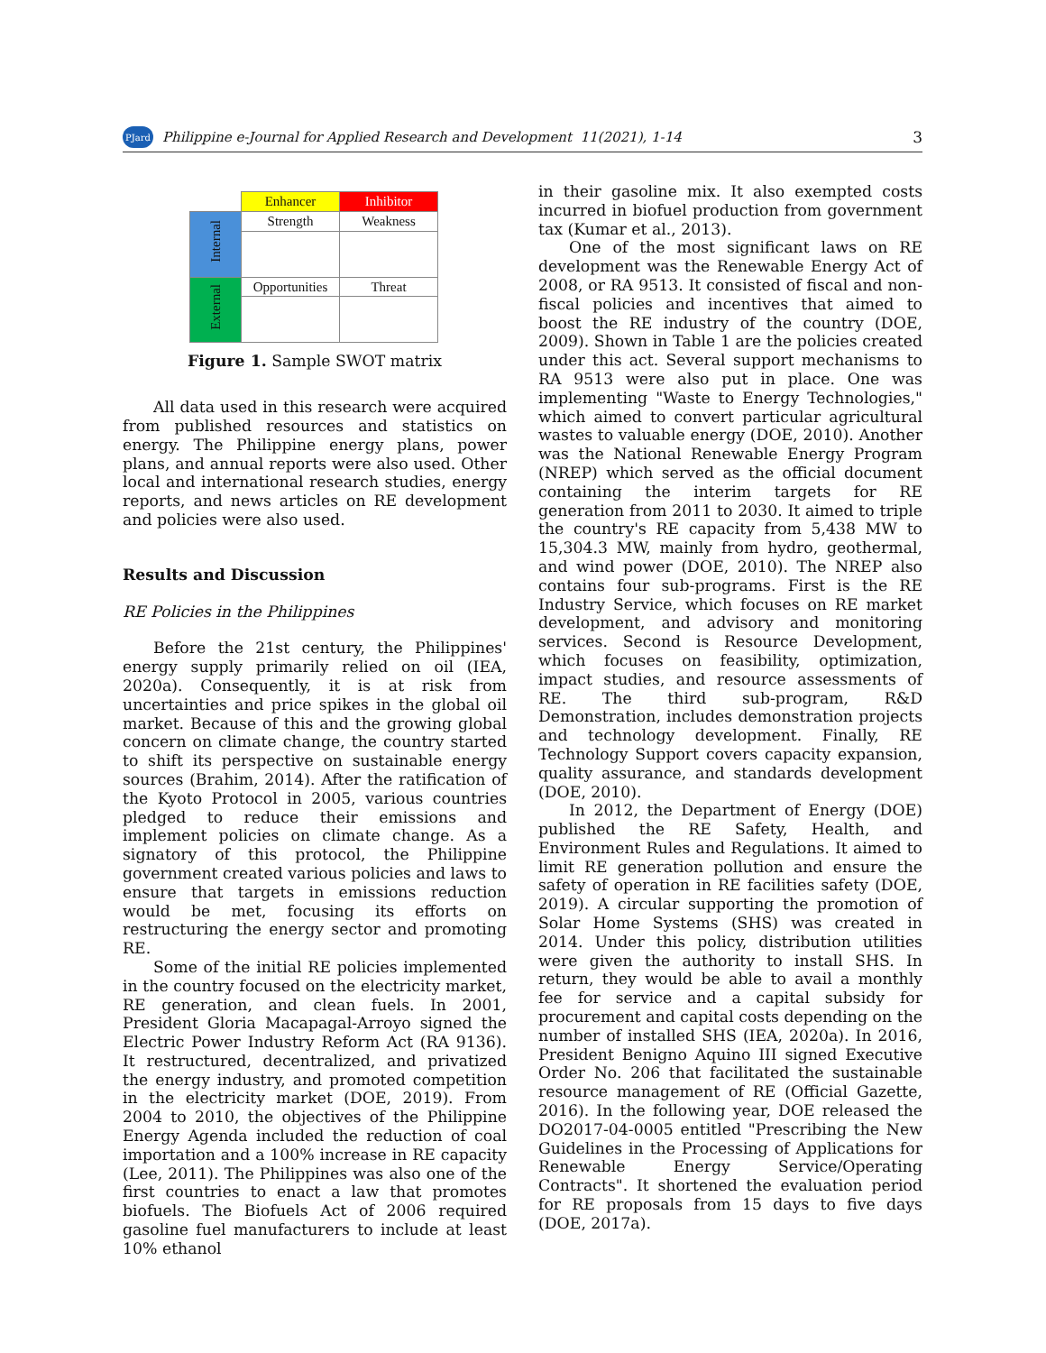PJard Philippine e-Journal for Applied Research and Development 11(2021), 1-14 3
| | Enhancer | Inhibitor |
| Internal | Strength | Weakness |
| External | Opportunities | Threat |
Figure 1. Sample SWOT matrix
All data used in this research were acquired from published resources and statistics on energy. The Philippine energy plans, power plans, and annual reports were also used. Other local and international research studies, energy reports, and news articles on RE development and policies were also used.
Results and Discussion
RE Policies in the Philippines
Before the 21st century, the Philippines' energy supply primarily relied on oil (IEA, 2020a). Consequently, it is at risk from uncertainties and price spikes in the global oil market. Because of this and the growing global concern on climate change, the country started to shift its perspective on sustainable energy sources (Brahim, 2014). After the ratification of the Kyoto Protocol in 2005, various countries pledged to reduce their emissions and implement policies on climate change. As a signatory of this protocol, the Philippine government created various policies and laws to ensure that targets in emissions reduction would be met, focusing its efforts on restructuring the energy sector and promoting RE.
Some of the initial RE policies implemented in the country focused on the electricity market, RE generation, and clean fuels. In 2001, President Gloria Macapagal-Arroyo signed the Electric Power Industry Reform Act (RA 9136). It restructured, decentralized, and privatized the energy industry, and promoted competition in the electricity market (DOE, 2019). From 2004 to 2010, the objectives of the Philippine Energy Agenda included the reduction of coal importation and a 100% increase in RE capacity (Lee, 2011). The Philippines was also one of the first countries to enact a law that promotes biofuels. The Biofuels Act of 2006 required gasoline fuel manufacturers to include at least 10% ethanol
in their gasoline mix. It also exempted costs incurred in biofuel production from government tax (Kumar et al., 2013).
One of the most significant laws on RE development was the Renewable Energy Act of 2008, or RA 9513. It consisted of fiscal and non-fiscal policies and incentives that aimed to boost the RE industry of the country (DOE, 2009). Shown in Table 1 are the policies created under this act. Several support mechanisms to RA 9513 were also put in place. One was implementing "Waste to Energy Technologies," which aimed to convert particular agricultural wastes to valuable energy (DOE, 2010). Another was the National Renewable Energy Program (NREP) which served as the official document containing the interim targets for RE generation from 2011 to 2030. It aimed to triple the country's RE capacity from 5,438 MW to 15,304.3 MW, mainly from hydro, geothermal, and wind power (DOE, 2010). The NREP also contains four sub-programs. First is the RE Industry Service, which focuses on RE market development, and advisory and monitoring services. Second is Resource Development, which focuses on feasibility, optimization, impact studies, and resource assessments of RE. The third sub-program, R&D Demonstration, includes demonstration projects and technology development. Finally, RE Technology Support covers capacity expansion, quality assurance, and standards development (DOE, 2010).
In 2012, the Department of Energy (DOE) published the RE Safety, Health, and Environment Rules and Regulations. It aimed to limit RE generation pollution and ensure the safety of operation in RE facilities safety (DOE, 2019). A circular supporting the promotion of Solar Home Systems (SHS) was created in 2014. Under this policy, distribution utilities were given the authority to install SHS. In return, they would be able to avail a monthly fee for service and a capital subsidy for procurement and capital costs depending on the number of installed SHS (IEA, 2020a). In 2016, President Benigno Aquino III signed Executive Order No. 206 that facilitated the sustainable resource management of RE (Official Gazette, 2016). In the following year, DOE released the DO2017-04-0005 entitled "Prescribing the New Guidelines in the Processing of Applications for Renewable Energy Service/Operating Contracts". It shortened the evaluation period for RE proposals from 15 days to five days (DOE, 2017a).